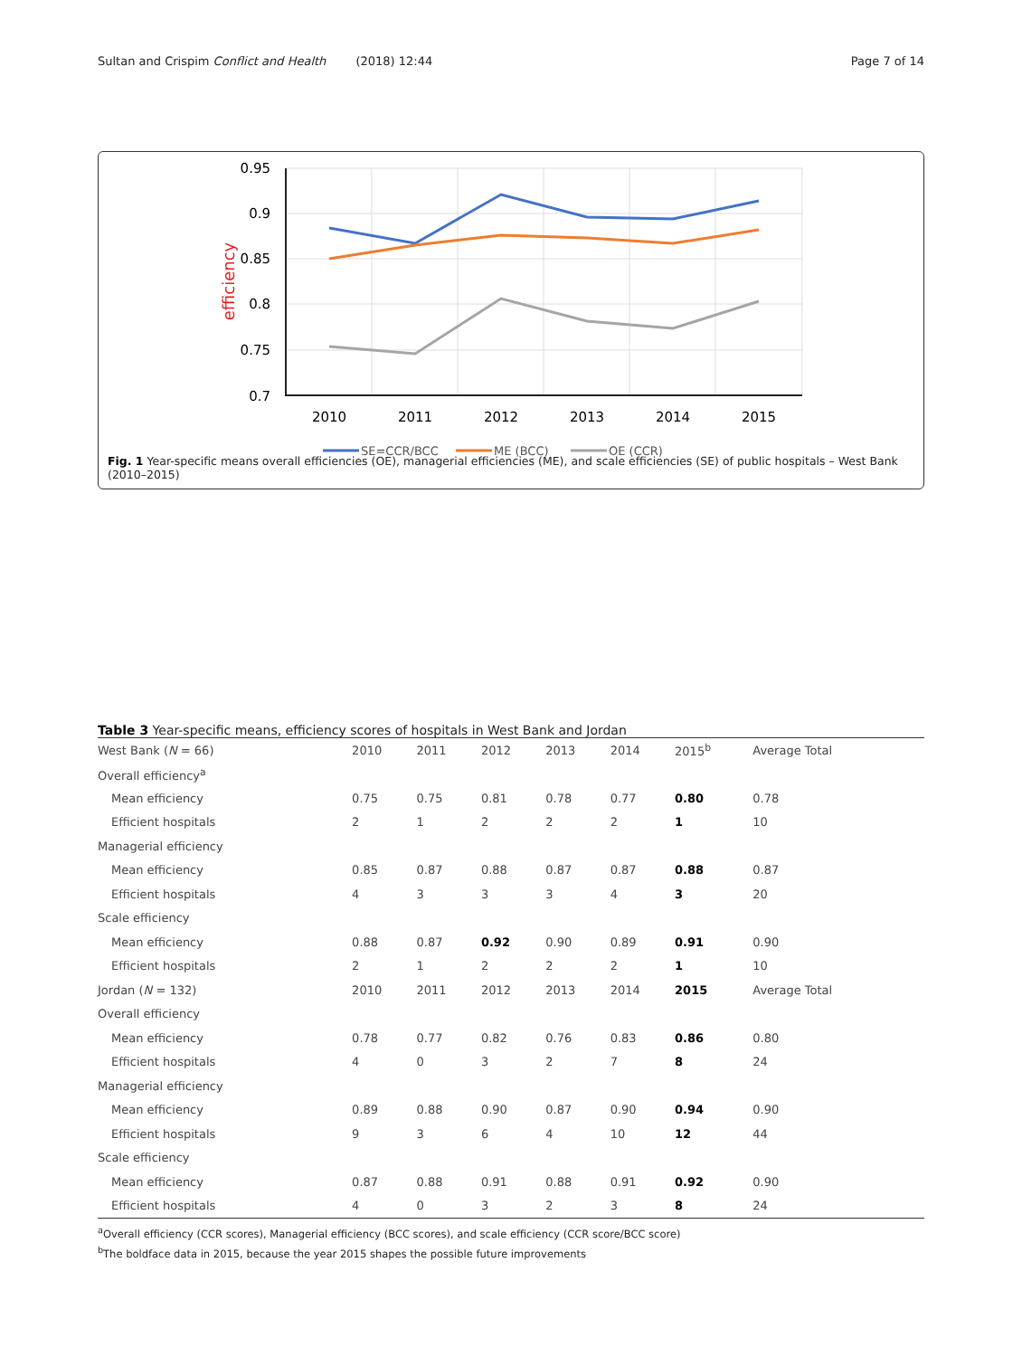Sultan and Crispim Conflict and Health (2018) 12:44 Page 7 of 14
0.95
0.9
0.85
0.8
0.75
0.7
2010
2011
2012
2013
2014
2015
efficiency
SE=CCR/BCC
ME (BCC)
OE (CCR)
Fig. 1 Year-specific means overall efficiencies (OE), managerial efficiencies (ME), and scale efficiencies (SE) of public hospitals – West Bank (2010–2015)
Table 3 Year-specific means, efficiency scores of hospitals in West Bank and Jordan
| West Bank ( N = 66) | 2010 | 2011 | 2012 | 2013 | 2014 | 2015<sup>b</sup> | Average Total |
| --- | --- | --- | --- | --- | --- | --- | --- |
| Overall efficiency<sup>a</sup> | | | | | | | |
| Mean efficiency | 0.75 | 0.75 | 0.81 | 0.78 | 0.77 | 0.80 | 0.78 |
| Efficient hospitals | 2 | 1 | 2 | 2 | 2 | 1 | 10 |
| Managerial efficiency | | | | | | | |
| Mean efficiency | 0.85 | 0.87 | 0.88 | 0.87 | 0.87 | 0.88 | 0.87 |
| Efficient hospitals | 4 | 3 | 3 | 3 | 4 | 3 | 20 |
| Scale efficiency | | | | | | | |
| Mean efficiency | 0.88 | 0.87 | 0.92 | 0.90 | 0.89 | 0.91 | 0.90 |
| Efficient hospitals | 2 | 1 | 2 | 2 | 2 | 1 | 10 |
| Jordan ( N = 132) | 2010 | 2011 | 2012 | 2013 | 2014 | 2015 | Average Total |
| Overall efficiency | | | | | | | |
| Mean efficiency | 0.78 | 0.77 | 0.82 | 0.76 | 0.83 | 0.86 | 0.80 |
| Efficient hospitals | 4 | 0 | 3 | 2 | 7 | 8 | 24 |
| Managerial efficiency | | | | | | | |
| Mean efficiency | 0.89 | 0.88 | 0.90 | 0.87 | 0.90 | 0.94 | 0.90 |
| Efficient hospitals | 9 | 3 | 6 | 4 | 10 | 12 | 44 |
| Scale efficiency | | | | | | | |
| Mean efficiency | 0.87 | 0.88 | 0.91 | 0.88 | 0.91 | 0.92 | 0.90 |
| Efficient hospitals | 4 | 0 | 3 | 2 | 3 | 8 | 24 |
<sup>a</sup> Overall efficiency (CCR scores), Managerial efficiency (BCC scores), and scale efficiency (CCR score/BCC score)
<sup>b</sup> The boldface data in 2015, because the year 2015 shapes the possible future improvements